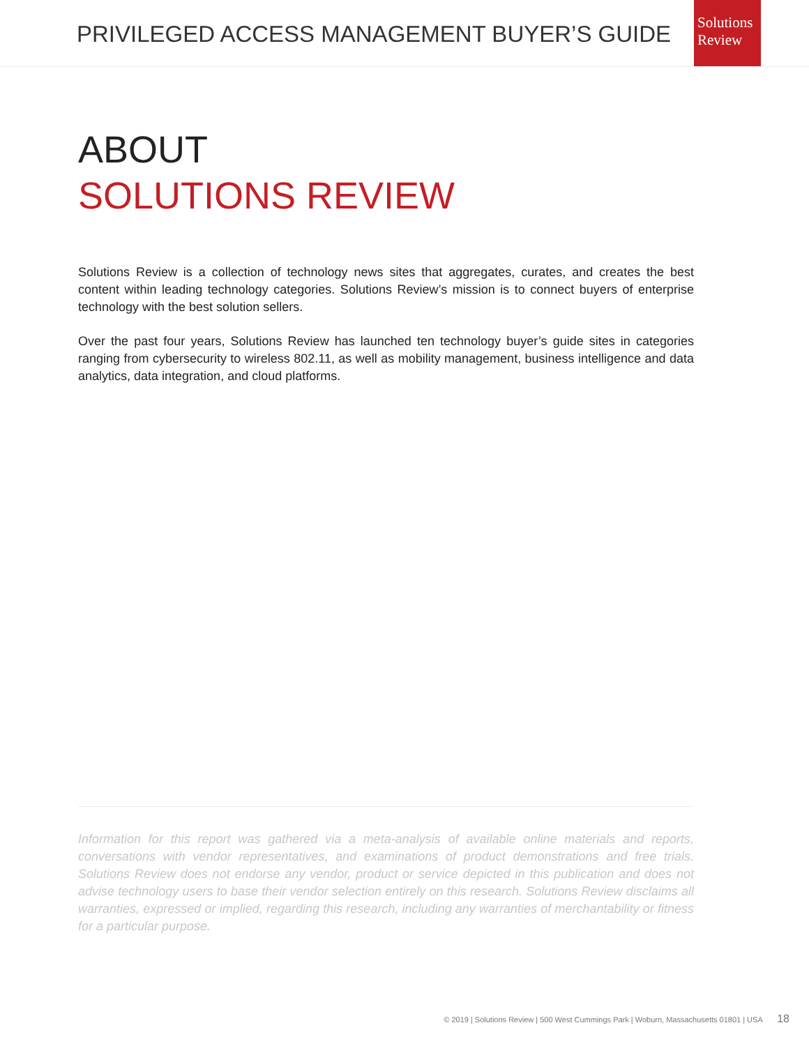PRIVILEGED ACCESS MANAGEMENT BUYER’S GUIDE
Solutions
Review
ABOUT
SOLUTIONS REVIEW
Solutions Review is a collection of technology news sites that aggregates, curates, and creates the best content within leading technology categories. Solutions Review’s mission is to connect buyers of enterprise technology with the best solution sellers.
Over the past four years, Solutions Review has launched ten technology buyer’s guide sites in categories ranging from cybersecurity to wireless 802.11, as well as mobility management, business intelligence and data analytics, data integration, and cloud platforms.
Information for this report was gathered via a meta-analysis of available online materials and reports, conversations with vendor representatives, and examinations of product demonstrations and free trials. Solutions Review does not endorse any vendor, product or service depicted in this publication and does not advise technology users to base their vendor selection entirely on this research. Solutions Review disclaims all warranties, expressed or implied, regarding this research, including any warranties of merchantability or fitness for a particular purpose.
© 2019 | Solutions Review | 500 West Cummings Park | Woburn, Massachusetts 01801 | USA 18